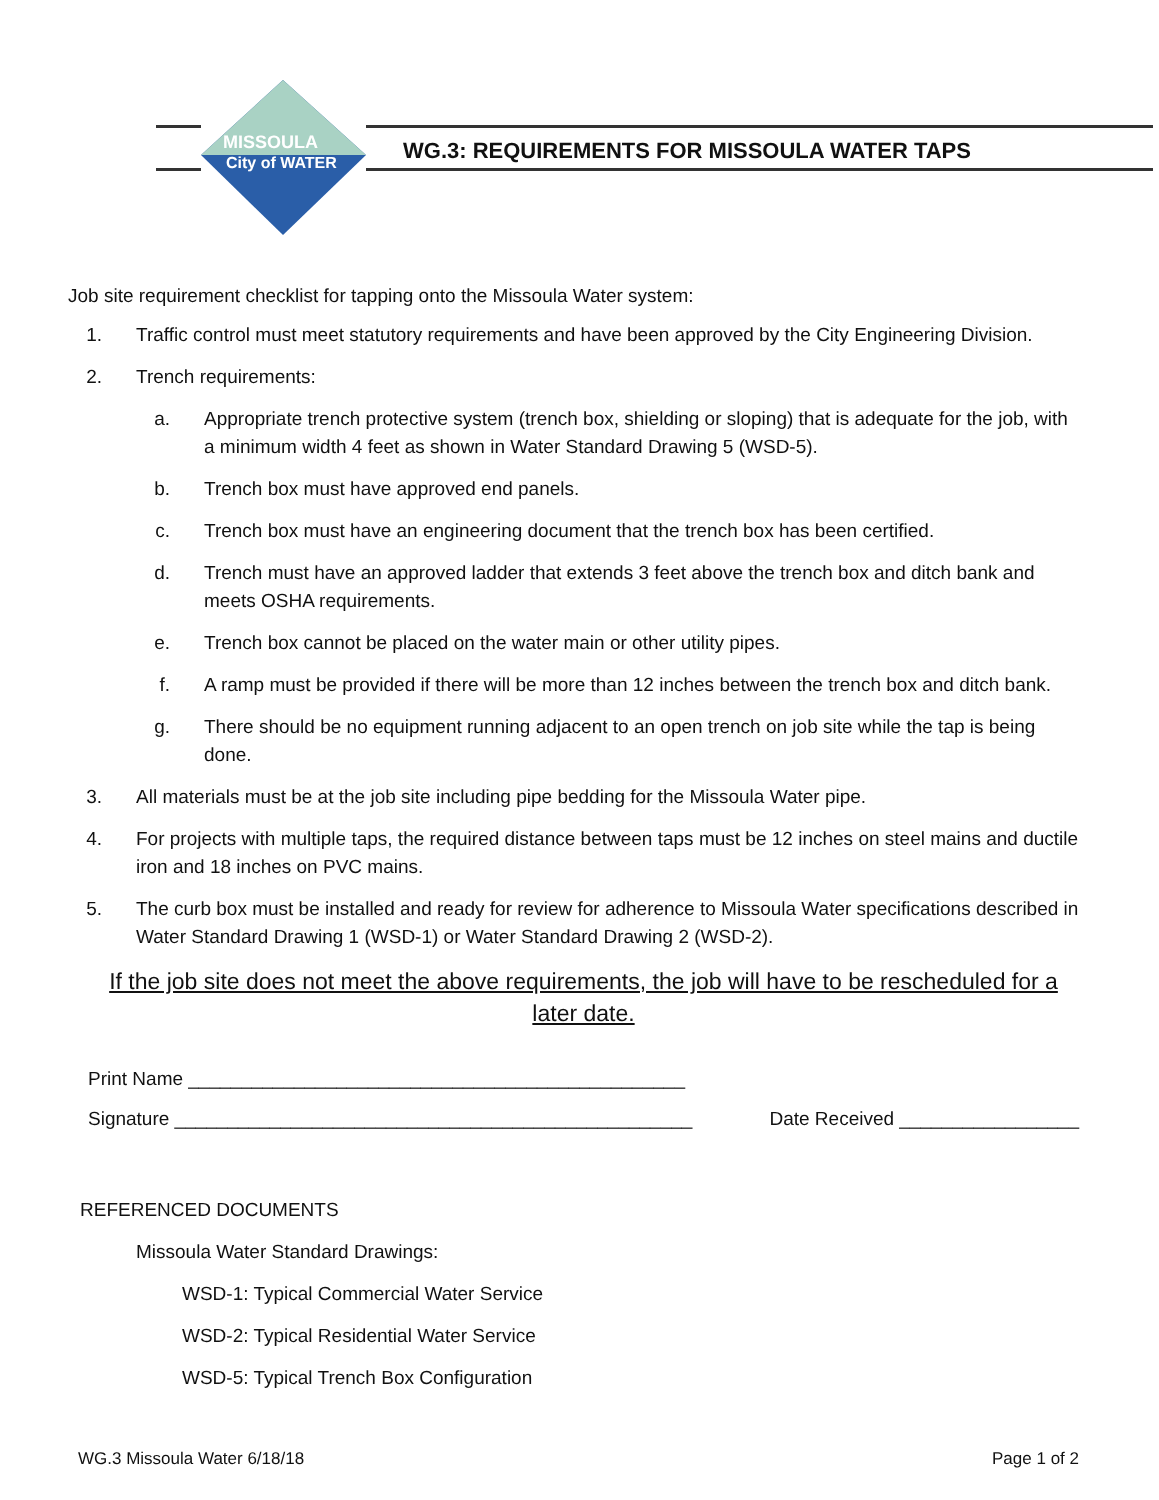MISSOULA
City of WATER
WG.3: REQUIREMENTS FOR MISSOULA WATER TAPS
Job site requirement checklist for tapping onto the Missoula Water system:
1. Traffic control must meet statutory requirements and have been approved by the City Engineering Division.
2. Trench requirements:
a. Appropriate trench protective system (trench box, shielding or sloping) that is adequate for the job, with a minimum width 4 feet as shown in Water Standard Drawing 5 (WSD-5).
b. Trench box must have approved end panels.
c. Trench box must have an engineering document that the trench box has been certified.
d. Trench must have an approved ladder that extends 3 feet above the trench box and ditch bank and meets OSHA requirements.
e. Trench box cannot be placed on the water main or other utility pipes.
f. A ramp must be provided if there will be more than 12 inches between the trench box and ditch bank.
g. There should be no equipment running adjacent to an open trench on job site while the tap is being done.
3. All materials must be at the job site including pipe bedding for the Missoula Water pipe.
4. For projects with multiple taps, the required distance between taps must be 12 inches on steel mains and ductile iron and 18 inches on PVC mains.
5. The curb box must be installed and ready for review for adherence to Missoula Water specifications described in Water Standard Drawing 1 (WSD-1) or Water Standard Drawing 2 (WSD-2).
If the job site does not meet the above requirements, the job will have to be rescheduled for a later date.
Print Name _______________________________________________
Signature _________________________________________________ Date Received _________________
REFERENCED DOCUMENTS
Missoula Water Standard Drawings:
WSD-1: Typical Commercial Water Service
WSD-2: Typical Residential Water Service
WSD-5: Typical Trench Box Configuration
WG.3 Missoula Water 6/18/18 Page 1 of 2